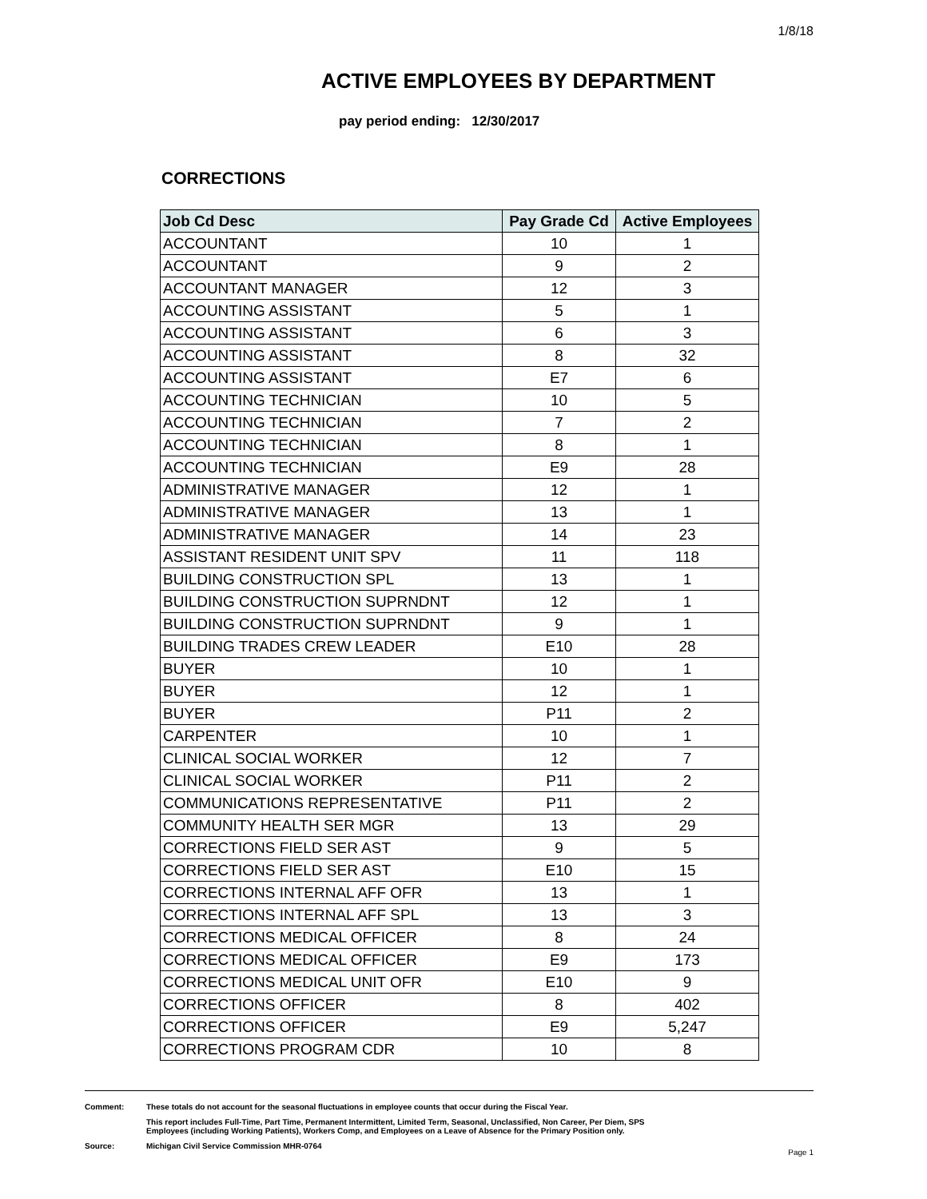1/8/18
ACTIVE EMPLOYEES BY DEPARTMENT
pay period ending: 12/30/2017
CORRECTIONS
| Job Cd Desc | Pay Grade Cd | Active Employees |
| --- | --- | --- |
| ACCOUNTANT | 10 | 1 |
| ACCOUNTANT | 9 | 2 |
| ACCOUNTANT MANAGER | 12 | 3 |
| ACCOUNTING ASSISTANT | 5 | 1 |
| ACCOUNTING ASSISTANT | 6 | 3 |
| ACCOUNTING ASSISTANT | 8 | 32 |
| ACCOUNTING ASSISTANT | E7 | 6 |
| ACCOUNTING TECHNICIAN | 10 | 5 |
| ACCOUNTING TECHNICIAN | 7 | 2 |
| ACCOUNTING TECHNICIAN | 8 | 1 |
| ACCOUNTING TECHNICIAN | E9 | 28 |
| ADMINISTRATIVE MANAGER | 12 | 1 |
| ADMINISTRATIVE MANAGER | 13 | 1 |
| ADMINISTRATIVE MANAGER | 14 | 23 |
| ASSISTANT RESIDENT UNIT SPV | 11 | 118 |
| BUILDING CONSTRUCTION SPL | 13 | 1 |
| BUILDING CONSTRUCTION SUPRNDNT | 12 | 1 |
| BUILDING CONSTRUCTION SUPRNDNT | 9 | 1 |
| BUILDING TRADES CREW LEADER | E10 | 28 |
| BUYER | 10 | 1 |
| BUYER | 12 | 1 |
| BUYER | P11 | 2 |
| CARPENTER | 10 | 1 |
| CLINICAL SOCIAL WORKER | 12 | 7 |
| CLINICAL SOCIAL WORKER | P11 | 2 |
| COMMUNICATIONS REPRESENTATIVE | P11 | 2 |
| COMMUNITY HEALTH SER MGR | 13 | 29 |
| CORRECTIONS FIELD SER AST | 9 | 5 |
| CORRECTIONS FIELD SER AST | E10 | 15 |
| CORRECTIONS INTERNAL AFF OFR | 13 | 1 |
| CORRECTIONS INTERNAL AFF SPL | 13 | 3 |
| CORRECTIONS MEDICAL OFFICER | 8 | 24 |
| CORRECTIONS MEDICAL OFFICER | E9 | 173 |
| CORRECTIONS MEDICAL UNIT OFR | E10 | 9 |
| CORRECTIONS OFFICER | 8 | 402 |
| CORRECTIONS OFFICER | E9 | 5,247 |
| CORRECTIONS PROGRAM CDR | 10 | 8 |
Comment: These totals do not account for the seasonal fluctuations in employee counts that occur during the Fiscal Year.
This report includes Full-Time, Part Time, Permanent Intermittent, Limited Term, Seasonal, Unclassified, Non Career, Per Diem, SPS
Employees (including Working Patients), Workers Comp, and Employees on a Leave of Absence for the Primary Position only.
Source: Michigan Civil Service Commission MHR-0764
Page 1